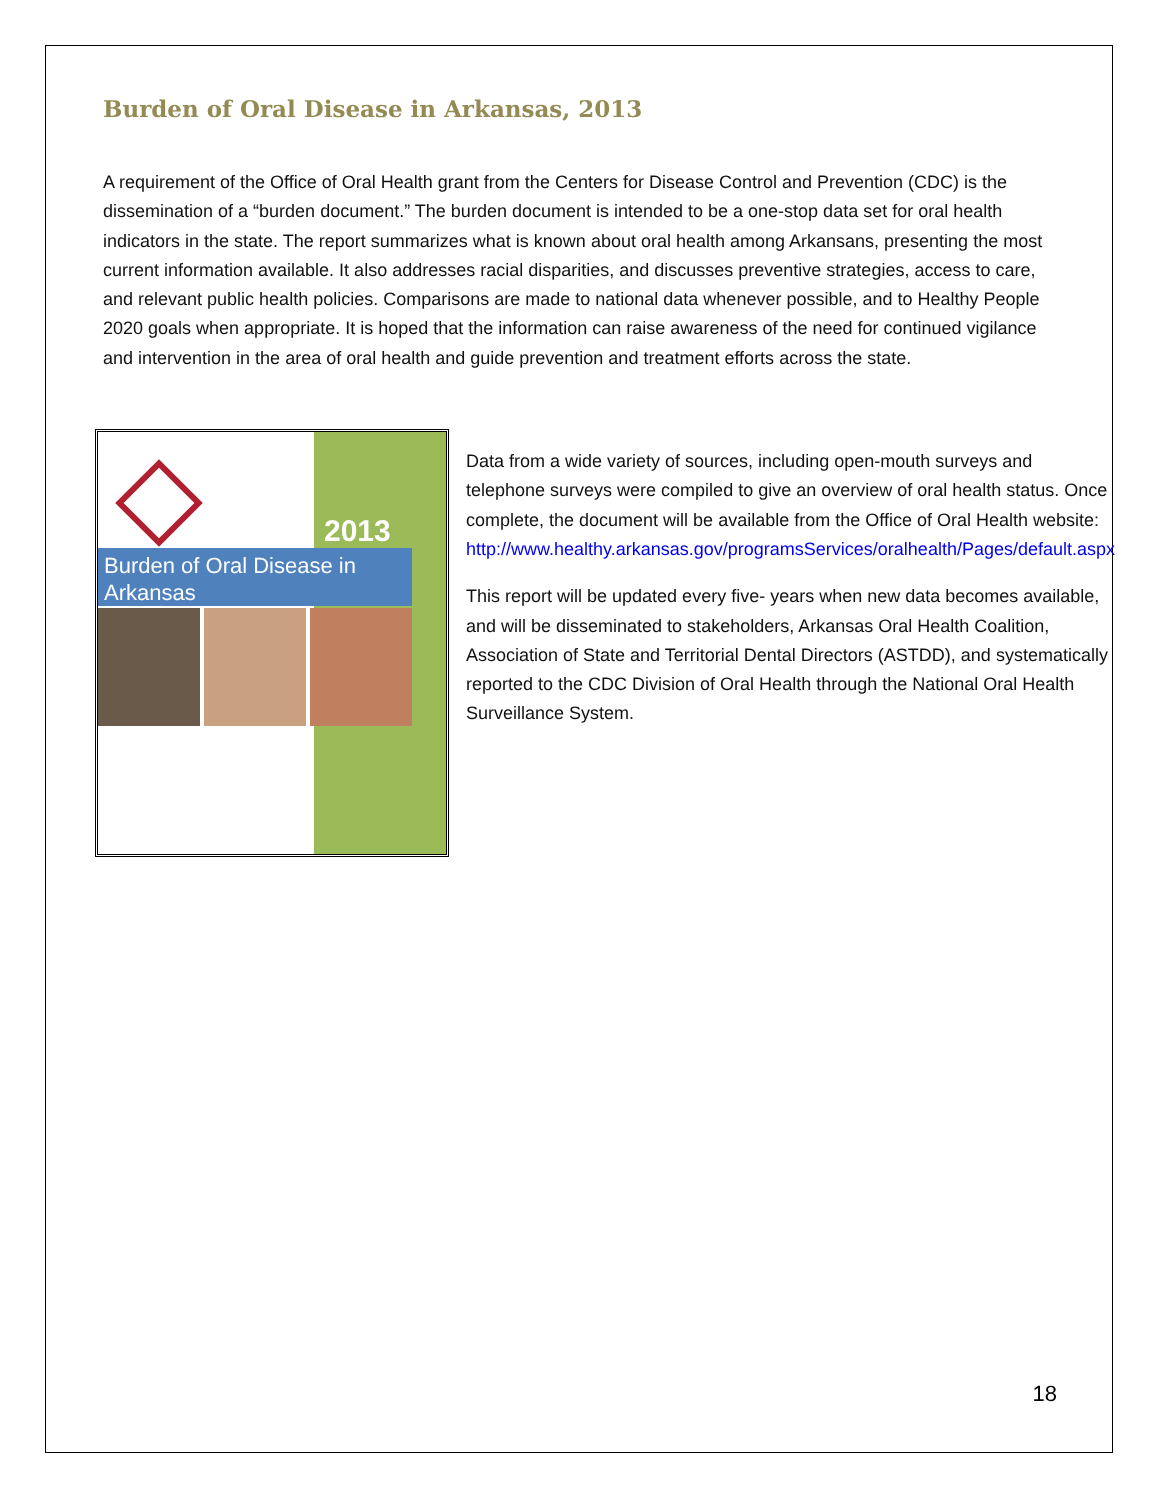Burden of Oral Disease in Arkansas, 2013
A requirement of the Office of Oral Health grant from the Centers for Disease Control and Prevention (CDC) is the dissemination of a “burden document.” The burden document is intended to be a one-stop data set for oral health indicators in the state. The report summarizes what is known about oral health among Arkansans, presenting the most current information available. It also addresses racial disparities, and discusses preventive strategies, access to care, and relevant public health policies. Comparisons are made to national data whenever possible, and to Healthy People 2020 goals when appropriate. It is hoped that the information can raise awareness of the need for continued vigilance and intervention in the area of oral health and guide prevention and treatment efforts across the state.
2013
Burden of Oral Disease in Arkansas
Data from a wide variety of sources, including open-mouth surveys and telephone surveys were compiled to give an overview of oral health status. Once complete, the document will be available from the Office of Oral Health website:
http://www.healthy.arkansas.gov/programsServices/oralhealth/Pages/default.aspx
This report will be updated every five- years when new data becomes available, and will be disseminated to stakeholders, Arkansas Oral Health Coalition, Association of State and Territorial Dental Directors (ASTDD), and systematically reported to the CDC Division of Oral Health through the National Oral Health Surveillance System.
18